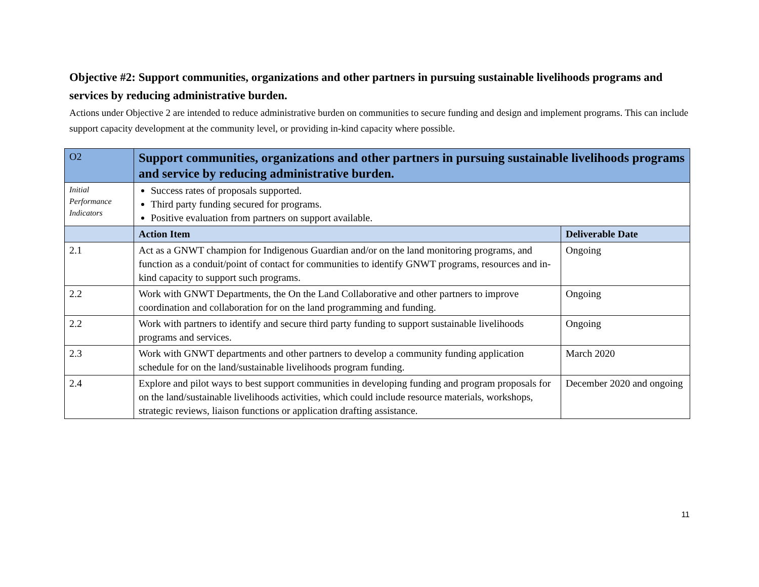Objective #2: Support communities, organizations and other partners in pursuing sustainable livelihoods programs and services by reducing administrative burden.
Actions under Objective 2 are intended to reduce administrative burden on communities to secure funding and design and implement programs. This can include support capacity development at the community level, or providing in-kind capacity where possible.
| O2 | Support communities, organizations and other partners in pursuing sustainable livelihoods programs and service by reducing administrative burden. | |
| Initial Performance Indicators | Success rates of proposals supported. Third party funding secured for programs. Positive evaluation from partners on support available. | |
| | Action Item | Deliverable Date |
| 2.1 | Act as a GNWT champion for Indigenous Guardian and/or on the land monitoring programs, and function as a conduit/point of contact for communities to identify GNWT programs, resources and in-kind capacity to support such programs. | Ongoing |
| 2.2 | Work with GNWT Departments, the On the Land Collaborative and other partners to improve coordination and collaboration for on the land programming and funding. | Ongoing |
| 2.2 | Work with partners to identify and secure third party funding to support sustainable livelihoods programs and services. | Ongoing |
| 2.3 | Work with GNWT departments and other partners to develop a community funding application schedule for on the land/sustainable livelihoods program funding. | March 2020 |
| 2.4 | Explore and pilot ways to best support communities in developing funding and program proposals for on the land/sustainable livelihoods activities, which could include resource materials, workshops, strategic reviews, liaison functions or application drafting assistance. | December 2020 and ongoing |
11